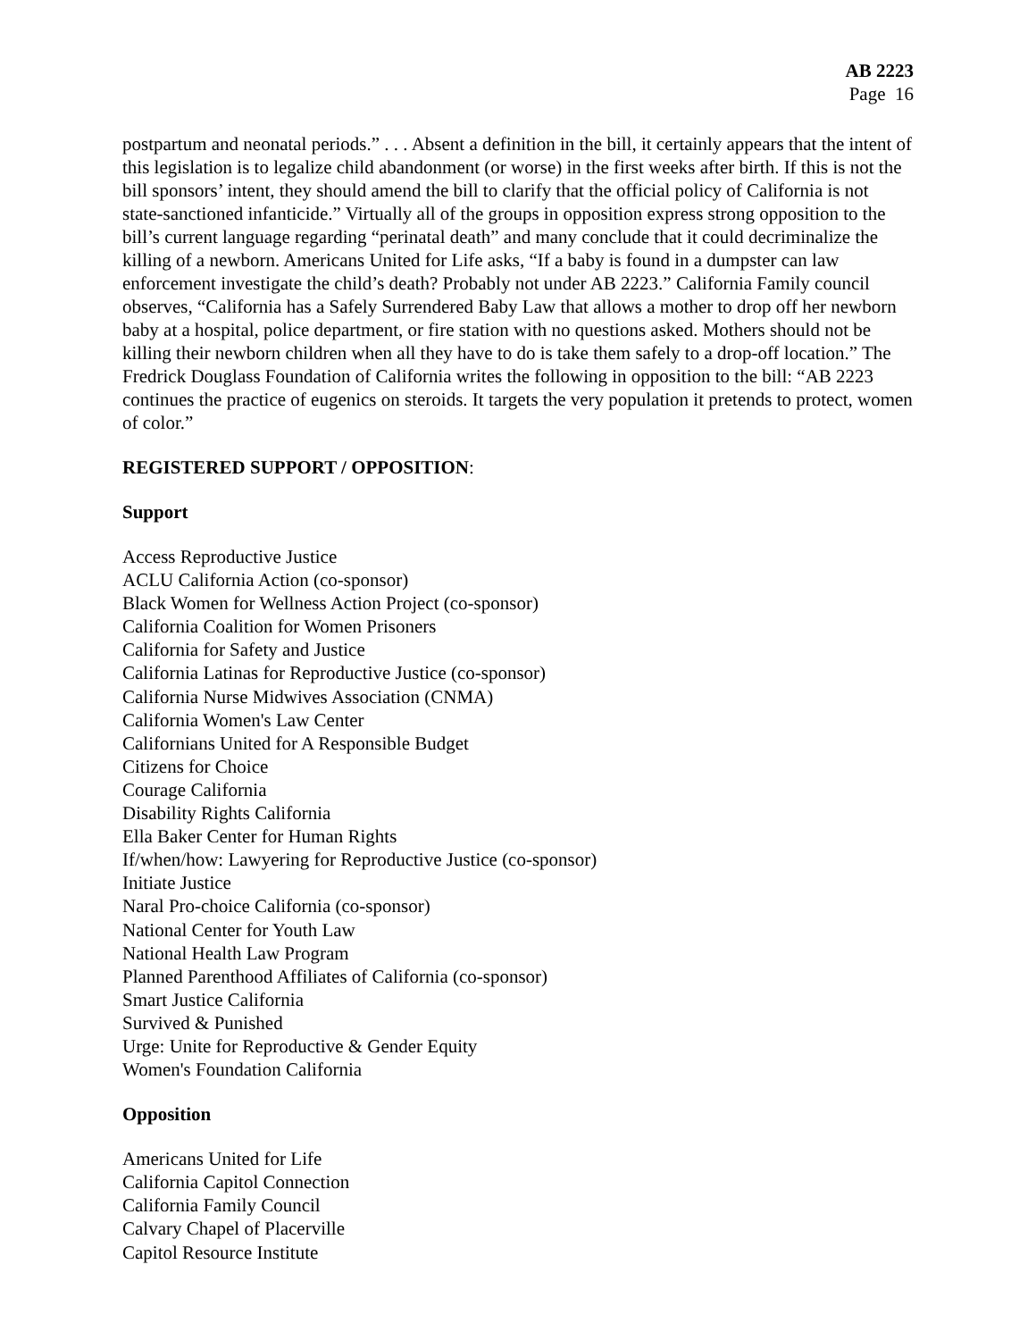AB 2223
Page 16
postpartum and neonatal periods.” . . . Absent a definition in the bill, it certainly appears that the intent of this legislation is to legalize child abandonment (or worse) in the first weeks after birth. If this is not the bill sponsors’ intent, they should amend the bill to clarify that the official policy of California is not state-sanctioned infanticide.” Virtually all of the groups in opposition express strong opposition to the bill’s current language regarding “perinatal death” and many conclude that it could decriminalize the killing of a newborn. Americans United for Life asks, “If a baby is found in a dumpster can law enforcement investigate the child’s death? Probably not under AB 2223.” California Family council observes, “California has a Safely Surrendered Baby Law that allows a mother to drop off her newborn baby at a hospital, police department, or fire station with no questions asked. Mothers should not be killing their newborn children when all they have to do is take them safely to a drop-off location.” The Fredrick Douglass Foundation of California writes the following in opposition to the bill: “AB 2223 continues the practice of eugenics on steroids. It targets the very population it pretends to protect, women of color.”
REGISTERED SUPPORT / OPPOSITION:
Support
Access Reproductive Justice
ACLU California Action (co-sponsor)
Black Women for Wellness Action Project (co-sponsor)
California Coalition for Women Prisoners
California for Safety and Justice
California Latinas for Reproductive Justice (co-sponsor)
California Nurse Midwives Association (CNMA)
California Women's Law Center
Californians United for A Responsible Budget
Citizens for Choice
Courage California
Disability Rights California
Ella Baker Center for Human Rights
If/when/how: Lawyering for Reproductive Justice (co-sponsor)
Initiate Justice
Naral Pro-choice California (co-sponsor)
National Center for Youth Law
National Health Law Program
Planned Parenthood Affiliates of California (co-sponsor)
Smart Justice California
Survived & Punished
Urge: Unite for Reproductive & Gender Equity
Women's Foundation California
Opposition
Americans United for Life
California Capitol Connection
California Family Council
Calvary Chapel of Placerville
Capitol Resource Institute